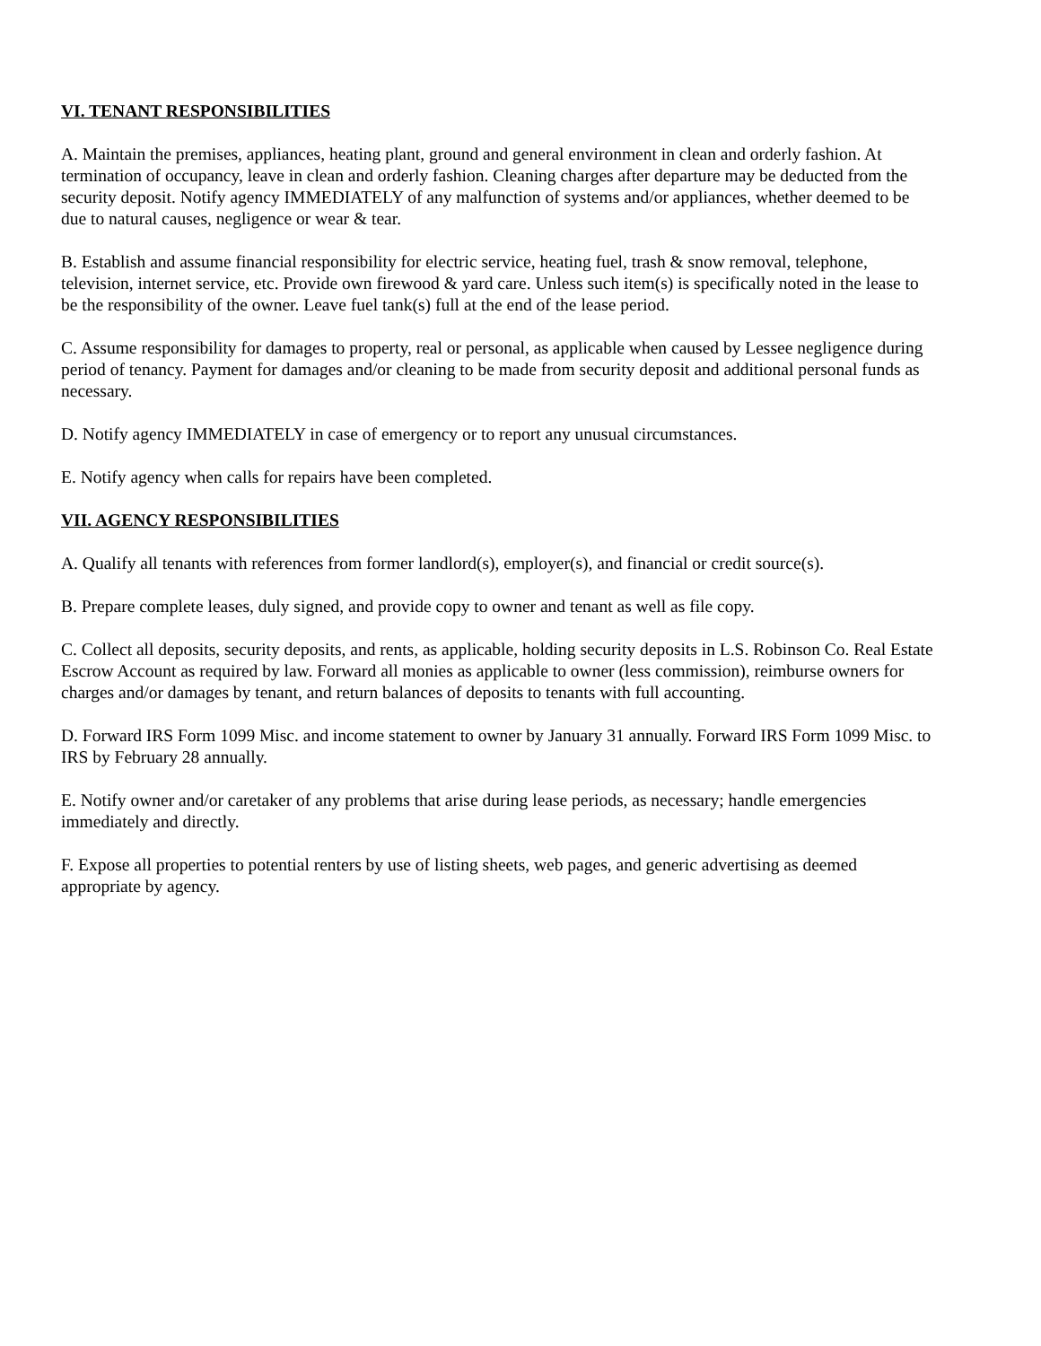VI. TENANT RESPONSIBILITIES
A. Maintain the premises, appliances, heating plant, ground and general environment in clean and orderly fashion. At termination of occupancy, leave in clean and orderly fashion. Cleaning charges after departure may be deducted from the security deposit. Notify agency IMMEDIATELY of any malfunction of systems and/or appliances, whether deemed to be due to natural causes, negligence or wear & tear.
B. Establish and assume financial responsibility for electric service, heating fuel, trash & snow removal, telephone, television, internet service, etc. Provide own firewood & yard care. Unless such item(s) is specifically noted in the lease to be the responsibility of the owner. Leave fuel tank(s) full at the end of the lease period.
C. Assume responsibility for damages to property, real or personal, as applicable when caused by Lessee negligence during period of tenancy. Payment for damages and/or cleaning to be made from security deposit and additional personal funds as necessary.
D. Notify agency IMMEDIATELY in case of emergency or to report any unusual circumstances.
E. Notify agency when calls for repairs have been completed.
VII. AGENCY RESPONSIBILITIES
A. Qualify all tenants with references from former landlord(s), employer(s), and financial or credit source(s).
B. Prepare complete leases, duly signed, and provide copy to owner and tenant as well as file copy.
C. Collect all deposits, security deposits, and rents, as applicable, holding security deposits in L.S. Robinson Co. Real Estate Escrow Account as required by law. Forward all monies as applicable to owner (less commission), reimburse owners for charges and/or damages by tenant, and return balances of deposits to tenants with full accounting.
D. Forward IRS Form 1099 Misc. and income statement to owner by January 31 annually. Forward IRS Form 1099 Misc. to IRS by February 28 annually.
E. Notify owner and/or caretaker of any problems that arise during lease periods, as necessary; handle emergencies immediately and directly.
F. Expose all properties to potential renters by use of listing sheets, web pages, and generic advertising as deemed appropriate by agency.